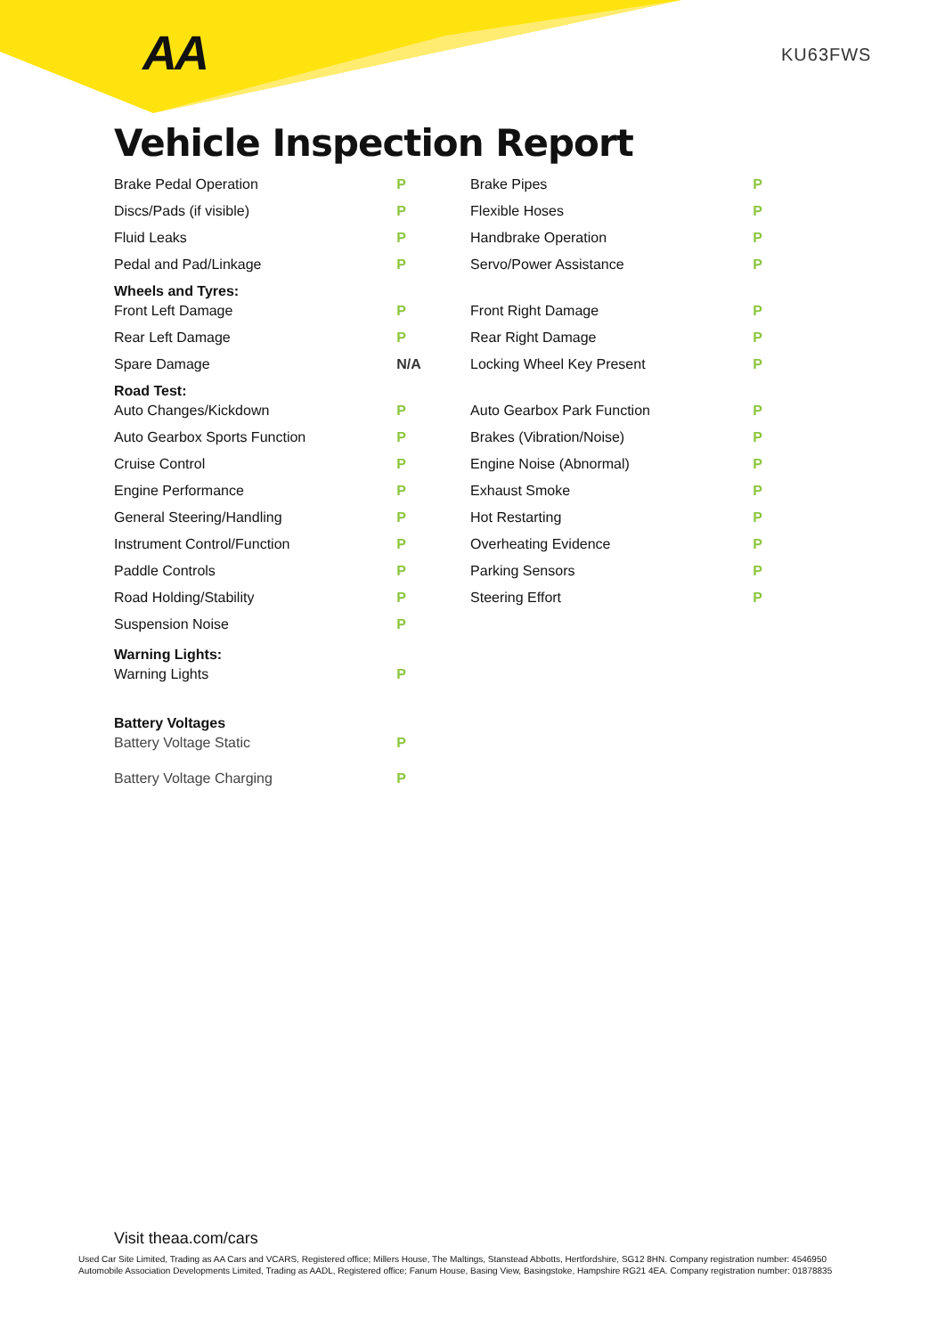AA KU63FWS
Vehicle Inspection Report
| Brake Pedal Operation | P | Brake Pipes | P |
| Discs/Pads (if visible) | P | Flexible Hoses | P |
| Fluid Leaks | P | Handbrake Operation | P |
| Pedal and Pad/Linkage | P | Servo/Power Assistance | P |
| Wheels and Tyres: | | | |
| Front Left Damage | P | Front Right Damage | P |
| Rear Left Damage | P | Rear Right Damage | P |
| Spare Damage | N/A | Locking Wheel Key Present | P |
| Road Test: | | | |
| Auto Changes/Kickdown | P | Auto Gearbox Park Function | P |
| Auto Gearbox Sports Function | P | Brakes (Vibration/Noise) | P |
| Cruise Control | P | Engine Noise (Abnormal) | P |
| Engine Performance | P | Exhaust Smoke | P |
| General Steering/Handling | P | Hot Restarting | P |
| Instrument Control/Function | P | Overheating Evidence | P |
| Paddle Controls | P | Parking Sensors | P |
| Road Holding/Stability | P | Steering Effort | P |
| Suspension Noise | P | | |
| Warning Lights: | | | |
| Warning Lights | P | | |
| Battery Voltages | | | |
| Battery Voltage Static | P | | |
| Battery Voltage Charging | P | | |
Visit theaa.com/cars
Used Car Site Limited, Trading as AA Cars and VCARS, Registered office; Millers House, The Maltings, Stanstead Abbotts, Hertfordshire, SG12 8HN. Company registration number: 4546950
Automobile Association Developments Limited, Trading as AADL, Registered office; Fanum House, Basing View, Basingstoke, Hampshire RG21 4EA. Company registration number: 01878835